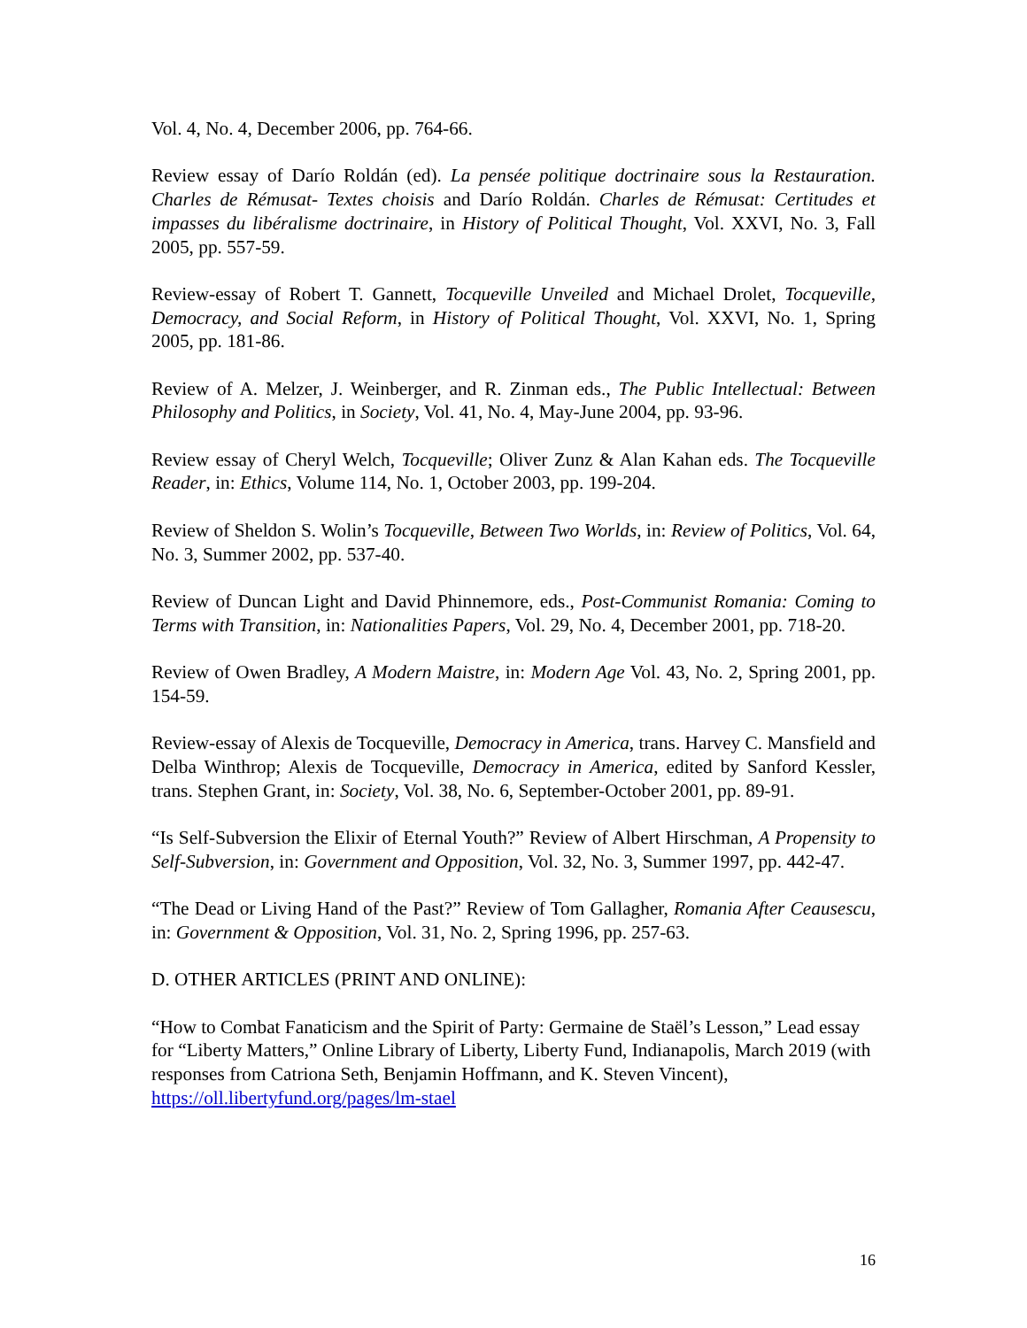Vol. 4, No. 4, December 2006, pp. 764-66.
Review essay of Darío Roldán (ed). La pensée politique doctrinaire sous la Restauration. Charles de Rémusat- Textes choisis and Darío Roldán. Charles de Rémusat: Certitudes et impasses du libéralisme doctrinaire, in History of Political Thought, Vol. XXVI, No. 3, Fall 2005, pp. 557-59.
Review-essay of Robert T. Gannett, Tocqueville Unveiled and Michael Drolet, Tocqueville, Democracy, and Social Reform, in History of Political Thought, Vol. XXVI, No. 1, Spring 2005, pp. 181-86.
Review of A. Melzer, J. Weinberger, and R. Zinman eds., The Public Intellectual: Between Philosophy and Politics, in Society, Vol. 41, No. 4, May-June 2004, pp. 93-96.
Review essay of Cheryl Welch, Tocqueville; Oliver Zunz & Alan Kahan eds. The Tocqueville Reader, in: Ethics, Volume 114, No. 1, October 2003, pp. 199-204.
Review of Sheldon S. Wolin’s Tocqueville, Between Two Worlds, in: Review of Politics, Vol. 64, No. 3, Summer 2002, pp. 537-40.
Review of Duncan Light and David Phinnemore, eds., Post-Communist Romania: Coming to Terms with Transition, in: Nationalities Papers, Vol. 29, No. 4, December 2001, pp. 718-20.
Review of Owen Bradley, A Modern Maistre, in: Modern Age Vol. 43, No. 2, Spring 2001, pp. 154-59.
Review-essay of Alexis de Tocqueville, Democracy in America, trans. Harvey C. Mansfield and Delba Winthrop; Alexis de Tocqueville, Democracy in America, edited by Sanford Kessler, trans. Stephen Grant, in: Society, Vol. 38, No. 6, September-October 2001, pp. 89-91.
“Is Self-Subversion the Elixir of Eternal Youth?” Review of Albert Hirschman, A Propensity to Self-Subversion, in: Government and Opposition, Vol. 32, No. 3, Summer 1997, pp. 442-47.
“The Dead or Living Hand of the Past?” Review of Tom Gallagher, Romania After Ceausescu, in: Government & Opposition, Vol. 31, No. 2, Spring 1996, pp. 257-63.
D. OTHER ARTICLES (PRINT AND ONLINE):
“How to Combat Fanaticism and the Spirit of Party: Germaine de Staël’s Lesson,” Lead essay for “Liberty Matters,” Online Library of Liberty, Liberty Fund, Indianapolis, March 2019 (with responses from Catriona Seth, Benjamin Hoffmann, and K. Steven Vincent), https://oll.libertyfund.org/pages/lm-stael
16